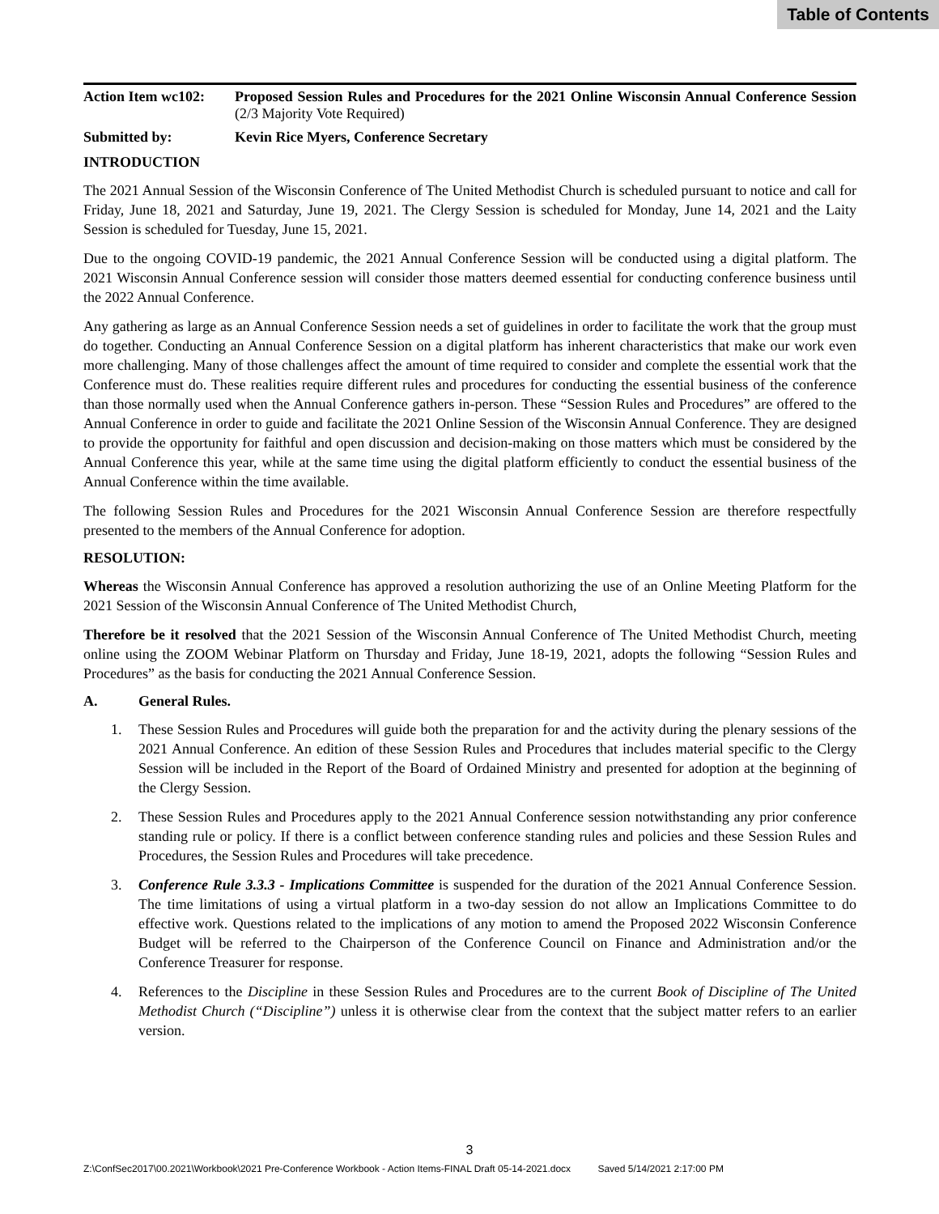Table of Contents
Action Item wc102:
Proposed Session Rules and Procedures for the 2021 Online Wisconsin Annual Conference Session (2/3 Majority Vote Required)
Submitted by: Kevin Rice Myers, Conference Secretary
INTRODUCTION
The 2021 Annual Session of the Wisconsin Conference of The United Methodist Church is scheduled pursuant to notice and call for Friday, June 18, 2021 and Saturday, June 19, 2021. The Clergy Session is scheduled for Monday, June 14, 2021 and the Laity Session is scheduled for Tuesday, June 15, 2021.
Due to the ongoing COVID-19 pandemic, the 2021 Annual Conference Session will be conducted using a digital platform. The 2021 Wisconsin Annual Conference session will consider those matters deemed essential for conducting conference business until the 2022 Annual Conference.
Any gathering as large as an Annual Conference Session needs a set of guidelines in order to facilitate the work that the group must do together. Conducting an Annual Conference Session on a digital platform has inherent characteristics that make our work even more challenging. Many of those challenges affect the amount of time required to consider and complete the essential work that the Conference must do. These realities require different rules and procedures for conducting the essential business of the conference than those normally used when the Annual Conference gathers in-person. These “Session Rules and Procedures” are offered to the Annual Conference in order to guide and facilitate the 2021 Online Session of the Wisconsin Annual Conference. They are designed to provide the opportunity for faithful and open discussion and decision-making on those matters which must be considered by the Annual Conference this year, while at the same time using the digital platform efficiently to conduct the essential business of the Annual Conference within the time available.
The following Session Rules and Procedures for the 2021 Wisconsin Annual Conference Session are therefore respectfully presented to the members of the Annual Conference for adoption.
RESOLUTION:
Whereas the Wisconsin Annual Conference has approved a resolution authorizing the use of an Online Meeting Platform for the 2021 Session of the Wisconsin Annual Conference of The United Methodist Church,
Therefore be it resolved that the 2021 Session of the Wisconsin Annual Conference of The United Methodist Church, meeting online using the ZOOM Webinar Platform on Thursday and Friday, June 18-19, 2021, adopts the following “Session Rules and Procedures” as the basis for conducting the 2021 Annual Conference Session.
A. General Rules.
1. These Session Rules and Procedures will guide both the preparation for and the activity during the plenary sessions of the 2021 Annual Conference. An edition of these Session Rules and Procedures that includes material specific to the Clergy Session will be included in the Report of the Board of Ordained Ministry and presented for adoption at the beginning of the Clergy Session.
2. These Session Rules and Procedures apply to the 2021 Annual Conference session notwithstanding any prior conference standing rule or policy. If there is a conflict between conference standing rules and policies and these Session Rules and Procedures, the Session Rules and Procedures will take precedence.
3. Conference Rule 3.3.3 - Implications Committee is suspended for the duration of the 2021 Annual Conference Session. The time limitations of using a virtual platform in a two-day session do not allow an Implications Committee to do effective work. Questions related to the implications of any motion to amend the Proposed 2022 Wisconsin Conference Budget will be referred to the Chairperson of the Conference Council on Finance and Administration and/or the Conference Treasurer for response.
4. References to the Discipline in these Session Rules and Procedures are to the current Book of Discipline of The United Methodist Church (“Discipline”) unless it is otherwise clear from the context that the subject matter refers to an earlier version.
3
Z:\ConfSec2017\00.2021\Workbook\2021 Pre-Conference Workbook - Action Items-FINAL Draft 05-14-2021.docx Saved 5/14/2021 2:17:00 PM